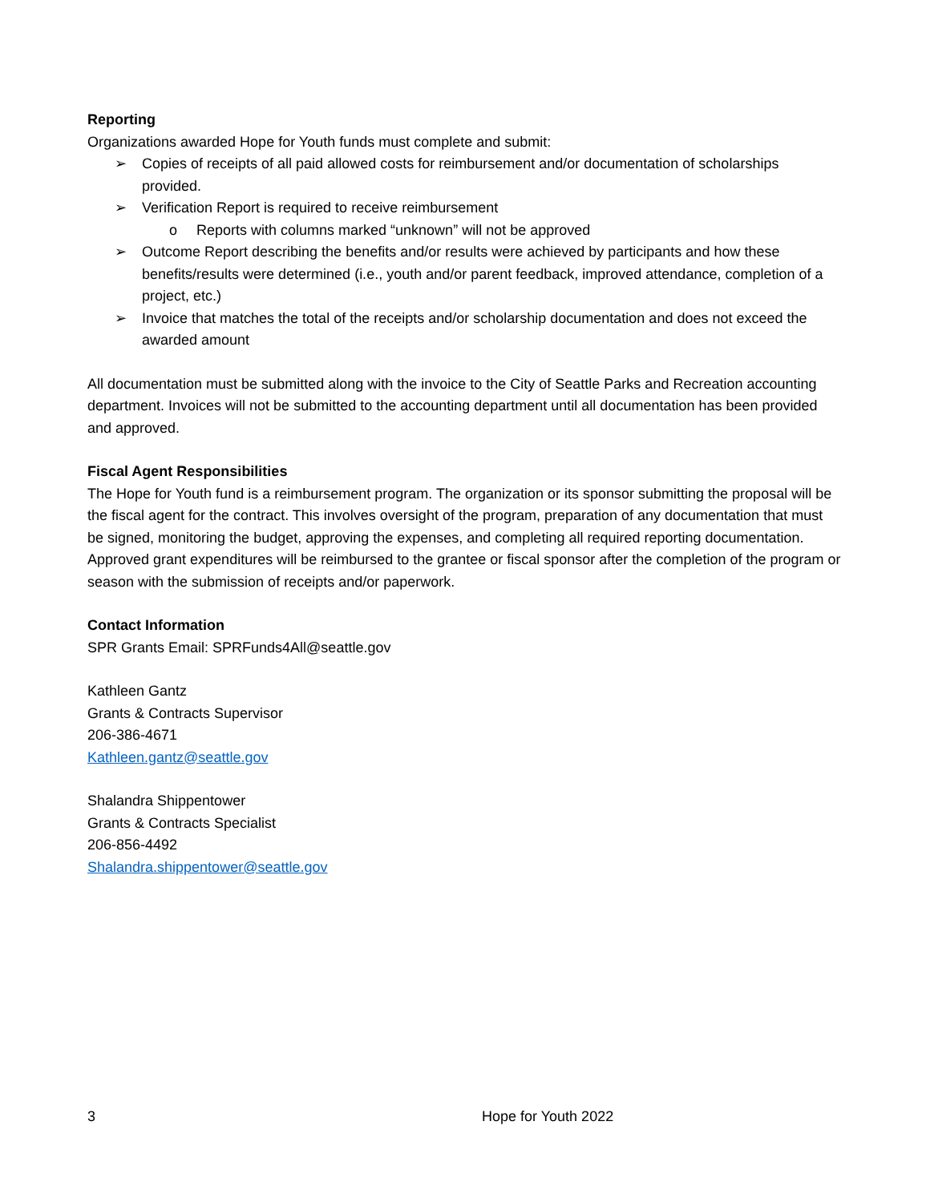Reporting
Organizations awarded Hope for Youth funds must complete and submit:
➢ Copies of receipts of all paid allowed costs for reimbursement and/or documentation of scholarships provided.
➢ Verification Report is required to receive reimbursement
o Reports with columns marked “unknown” will not be approved
➢ Outcome Report describing the benefits and/or results were achieved by participants and how these benefits/results were determined (i.e., youth and/or parent feedback, improved attendance, completion of a project, etc.)
➢ Invoice that matches the total of the receipts and/or scholarship documentation and does not exceed the awarded amount
All documentation must be submitted along with the invoice to the City of Seattle Parks and Recreation accounting department. Invoices will not be submitted to the accounting department until all documentation has been provided and approved.
Fiscal Agent Responsibilities
The Hope for Youth fund is a reimbursement program. The organization or its sponsor submitting the proposal will be the fiscal agent for the contract. This involves oversight of the program, preparation of any documentation that must be signed, monitoring the budget, approving the expenses, and completing all required reporting documentation. Approved grant expenditures will be reimbursed to the grantee or fiscal sponsor after the completion of the program or season with the submission of receipts and/or paperwork.
Contact Information
SPR Grants Email: SPRFunds4All@seattle.gov
Kathleen Gantz
Grants & Contracts Supervisor
206-386-4671
Kathleen.gantz@seattle.gov
Shalandra Shippentower
Grants & Contracts Specialist
206-856-4492
Shalandra.shippentower@seattle.gov
3 Hope for Youth 2022